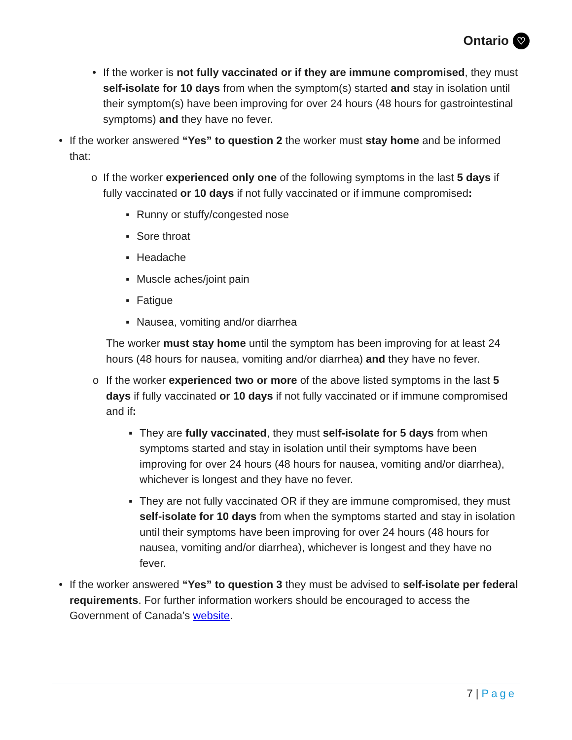Ontario ♡
• If the worker is not fully vaccinated or if they are immune compromised, they must self-isolate for 10 days from when the symptom(s) started and stay in isolation until their symptom(s) have been improving for over 24 hours (48 hours for gastrointestinal symptoms) and they have no fever.
• If the worker answered “Yes” to question 2 the worker must stay home and be informed that:
o If the worker experienced only one of the following symptoms in the last 5 days if fully vaccinated or 10 days if not fully vaccinated or if immune compromised:
▪ Runny or stuffy/congested nose
▪ Sore throat
▪ Headache
▪ Muscle aches/joint pain
▪ Fatigue
▪ Nausea, vomiting and/or diarrhea
The worker must stay home until the symptom has been improving for at least 24 hours (48 hours for nausea, vomiting and/or diarrhea) and they have no fever.
o If the worker experienced two or more of the above listed symptoms in the last 5 days if fully vaccinated or 10 days if not fully vaccinated or if immune compromised and if:
▪ They are fully vaccinated, they must self-isolate for 5 days from when symptoms started and stay in isolation until their symptoms have been improving for over 24 hours (48 hours for nausea, vomiting and/or diarrhea), whichever is longest and they have no fever.
▪ They are not fully vaccinated OR if they are immune compromised, they must self-isolate for 10 days from when the symptoms started and stay in isolation until their symptoms have been improving for over 24 hours (48 hours for nausea, vomiting and/or diarrhea), whichever is longest and they have no fever.
• If the worker answered “Yes” to question 3 they must be advised to self-isolate per federal requirements. For further information workers should be encouraged to access the Government of Canada’s website.
7 | Page